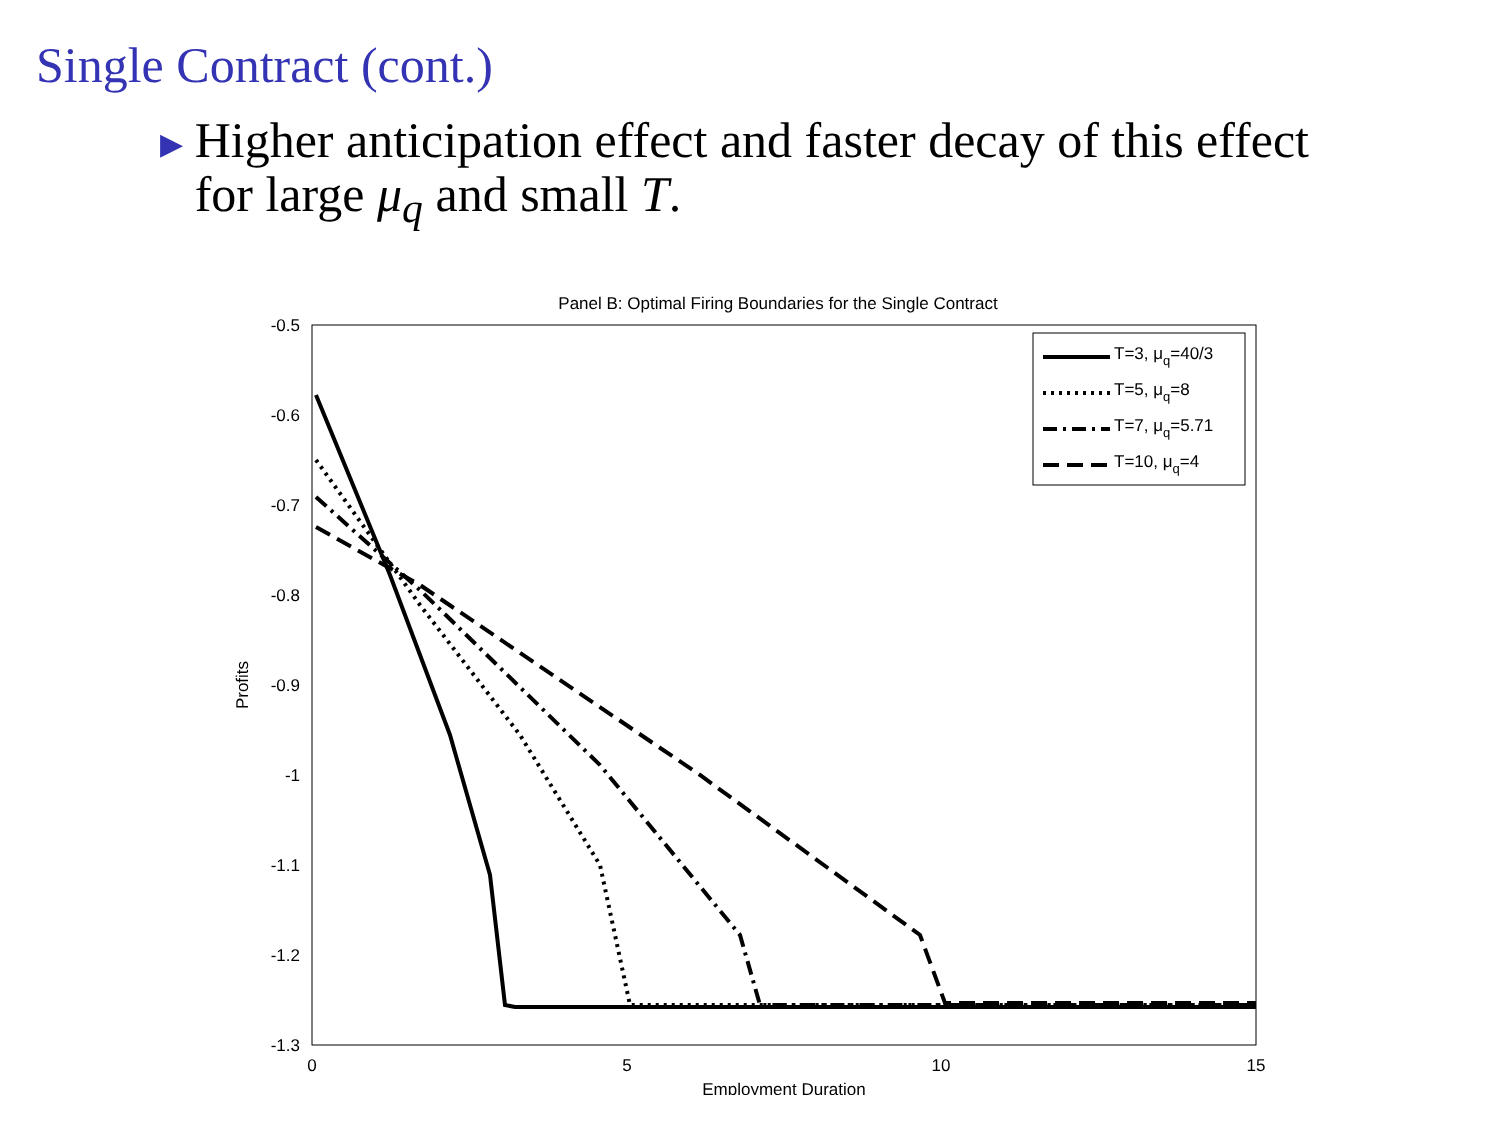Single Contract (cont.)
▶ Higher anticipation effect and faster decay of this effect for large μ<sub>q</sub> and small T.
Panel B: Optimal Firing Boundaries for the Single Contract
-0.5
-0.6
-0.7
-0.8
-0.9
-1
-1.1
-1.2
-1.3
0
5
10
15
Employment Duration
Profits
T=3, μq=40/3
T=5, μq=8
T=7, μq=5.71
T=10, μq=4